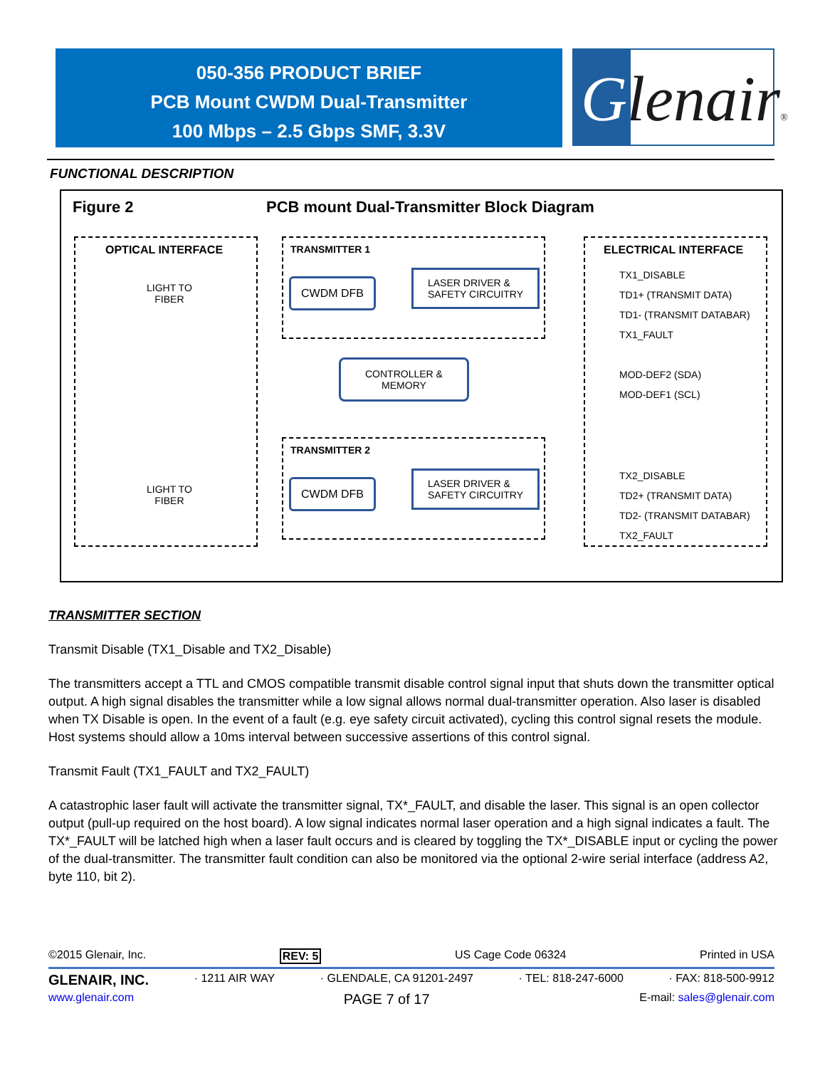050-356 PRODUCT BRIEF
PCB Mount CWDM Dual-Transmitter
100 Mbps – 2.5 Gbps SMF, 3.3V
Glenair®
FUNCTIONAL DESCRIPTION
Figure 2
PCB mount Dual-Transmitter Block Diagram
OPTICAL INTERFACE
LIGHT TO
FIBER
LIGHT TO
FIBER
TRANSMITTER 1
CWDM DFB
LASER DRIVER &
SAFETY CIRCUITRY
CONTROLLER &
MEMORY
TRANSMITTER 2
CWDM DFB
LASER DRIVER &
SAFETY CIRCUITRY
ELECTRICAL INTERFACE
TX1_DISABLE
TD1+ (TRANSMIT DATA)
TD1- (TRANSMIT DATABAR)
TX1_FAULT
MOD-DEF2 (SDA)
MOD-DEF1 (SCL)
TX2_DISABLE
TD2+ (TRANSMIT DATA)
TD2- (TRANSMIT DATABAR)
TX2_FAULT
TRANSMITTER SECTION
Transmit Disable (TX1_Disable and TX2_Disable)
The transmitters accept a TTL and CMOS compatible transmit disable control signal input that shuts down the transmitter optical output. A high signal disables the transmitter while a low signal allows normal dual-transmitter operation. Also laser is disabled when TX Disable is open. In the event of a fault (e.g. eye safety circuit activated), cycling this control signal resets the module. Host systems should allow a 10ms interval between successive assertions of this control signal.
Transmit Fault (TX1_FAULT and TX2_FAULT)
A catastrophic laser fault will activate the transmitter signal, TX*_FAULT, and disable the laser. This signal is an open collector output (pull-up required on the host board). A low signal indicates normal laser operation and a high signal indicates a fault. The TX*_FAULT will be latched high when a laser fault occurs and is cleared by toggling the TX*_DISABLE input or cycling the power of the dual-transmitter. The transmitter fault condition can also be monitored via the optional 2-wire serial interface (address A2, byte 110, bit 2).
©2015 Glenair, Inc. REV: 5 US Cage Code 06324 Printed in USA
GLENAIR, INC. · 1211 AIR WAY · GLENDALE, CA 91201-2497 · TEL: 818-247-6000 · FAX: 818-500-9912
www.glenair.com PAGE 7 of 17 E-mail: sales@glenair.com